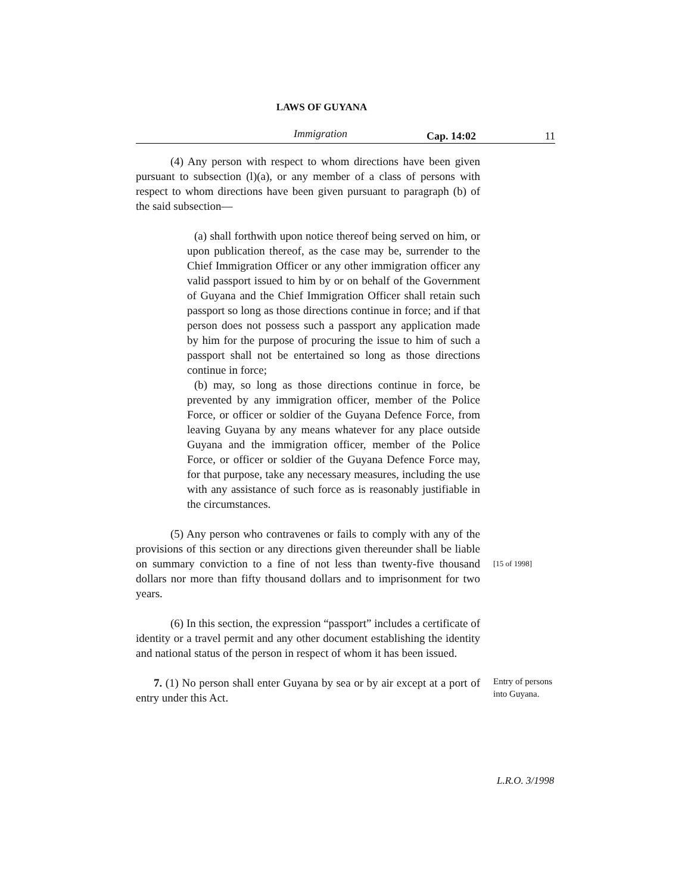LAWS OF GUYANA
Immigration Cap. 14:02 11
(4) Any person with respect to whom directions have been given pursuant to subsection (l)(a), or any member of a class of persons with respect to whom directions have been given pursuant to paragraph (b) of the said subsection—
(a) shall forthwith upon notice thereof being served on him, or upon publication thereof, as the case may be, surrender to the Chief Immigration Officer or any other immigration officer any valid passport issued to him by or on behalf of the Government of Guyana and the Chief Immigration Officer shall retain such passport so long as those directions continue in force; and if that person does not possess such a passport any application made by him for the purpose of procuring the issue to him of such a passport shall not be entertained so long as those directions continue in force;
(b) may, so long as those directions continue in force, be prevented by any immigration officer, member of the Police Force, or officer or soldier of the Guyana Defence Force, from leaving Guyana by any means whatever for any place outside Guyana and the immigration officer, member of the Police Force, or officer or soldier of the Guyana Defence Force may, for that purpose, take any necessary measures, including the use with any assistance of such force as is reasonably justifiable in the circumstances.
(5) Any person who contravenes or fails to comply with any of the provisions of this section or any directions given thereunder shall be liable on summary conviction to a fine of not less than twenty-five thousand dollars nor more than fifty thousand dollars and to imprisonment for two years.
[15 of 1998]
(6) In this section, the expression “passport” includes a certificate of identity or a travel permit and any other document establishing the identity and national status of the person in respect of whom it has been issued.
7. (1) No person shall enter Guyana by sea or by air except at a port of entry under this Act.
Entry of persons into Guyana.
L.R.O. 3/1998